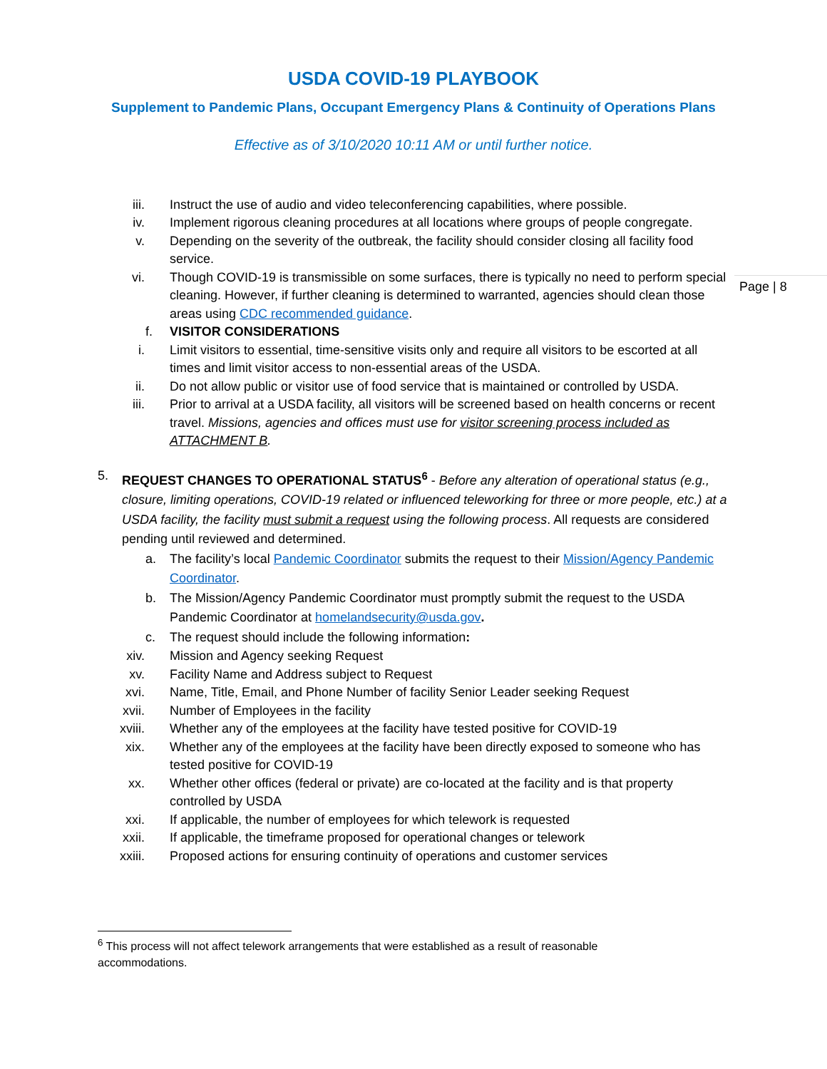USDA COVID-19 PLAYBOOK
Supplement to Pandemic Plans, Occupant Emergency Plans & Continuity of Operations Plans
Effective as of 3/10/2020 10:11 AM or until further notice.
Page | 8
iii. Instruct the use of audio and video teleconferencing capabilities, where possible.
iv. Implement rigorous cleaning procedures at all locations where groups of people congregate.
v. Depending on the severity of the outbreak, the facility should consider closing all facility food service.
vi. Though COVID-19 is transmissible on some surfaces, there is typically no need to perform special cleaning. However, if further cleaning is determined to warranted, agencies should clean those areas using CDC recommended guidance.
f. VISITOR CONSIDERATIONS
i. Limit visitors to essential, time-sensitive visits only and require all visitors to be escorted at all times and limit visitor access to non-essential areas of the USDA.
ii. Do not allow public or visitor use of food service that is maintained or controlled by USDA.
iii. Prior to arrival at a USDA facility, all visitors will be screened based on health concerns or recent travel. Missions, agencies and offices must use for visitor screening process included as ATTACHMENT B.
5. REQUEST CHANGES TO OPERATIONAL STATUS<sup>6</sup> - Before any alteration of operational status (e.g., closure, limiting operations, COVID-19 related or influenced teleworking for three or more people, etc.) at a USDA facility, the facility must submit a request using the following process. All requests are considered pending until reviewed and determined.
a. The facility’s local Pandemic Coordinator submits the request to their Mission/Agency Pandemic Coordinator.
b. The Mission/Agency Pandemic Coordinator must promptly submit the request to the USDA Pandemic Coordinator at homelandsecurity@usda.gov.
c. The request should include the following information:
xiv. Mission and Agency seeking Request
xv. Facility Name and Address subject to Request
xvi. Name, Title, Email, and Phone Number of facility Senior Leader seeking Request
xvii. Number of Employees in the facility
xviii. Whether any of the employees at the facility have tested positive for COVID-19
xix. Whether any of the employees at the facility have been directly exposed to someone who has tested positive for COVID-19
xx. Whether other offices (federal or private) are co-located at the facility and is that property controlled by USDA
xxi. If applicable, the number of employees for which telework is requested
xxii. If applicable, the timeframe proposed for operational changes or telework
xxiii. Proposed actions for ensuring continuity of operations and customer services
<sup>6</sup> This process will not affect telework arrangements that were established as a result of reasonable accommodations.